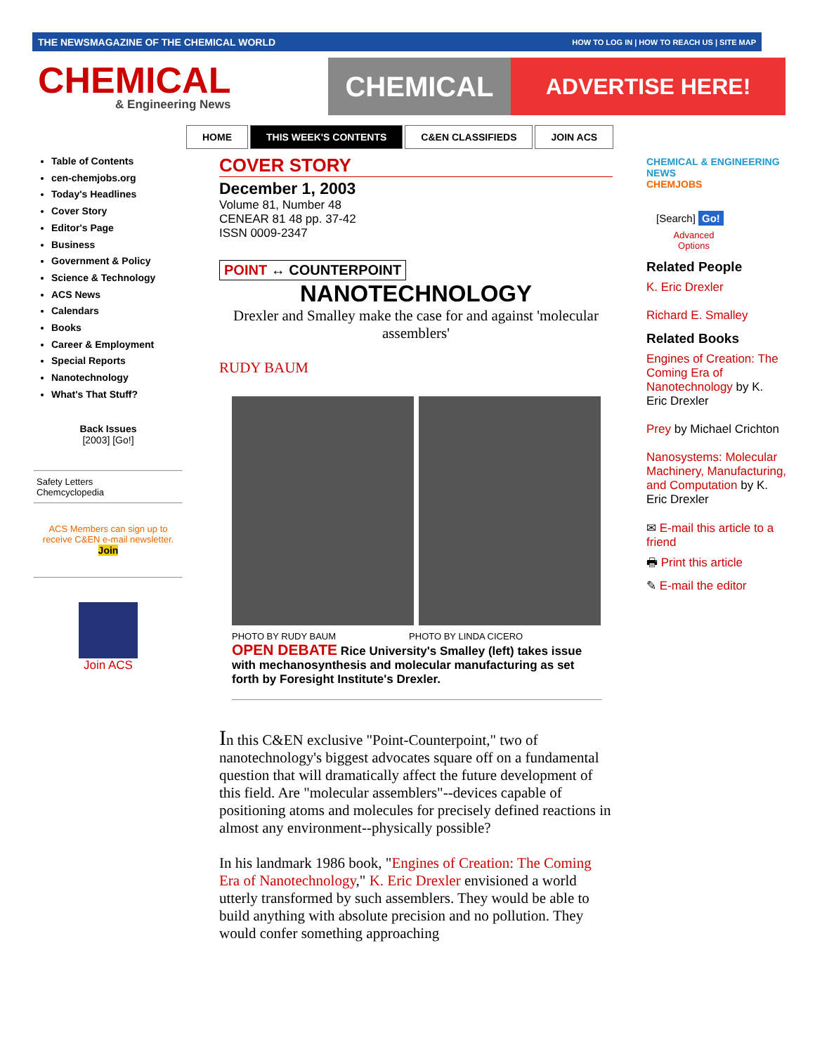THE NEWSMAGAZINE OF THE CHEMICAL WORLD HOW TO LOG IN | HOW TO REACH US | SITE MAP
CHEMICAL
& Engineering News
CHEMICAL
ADVERTISE HERE!
HOME THIS WEEK'S CONTENTS C&EN CLASSIFIEDS JOIN ACS
Table of Contents
cen-chemjobs.org
Today's Headlines
Cover Story
Editor's Page
Business
Government & Policy
Science & Technology
ACS News
Calendars
Books
Career & Employment
Special Reports
Nanotechnology
What's That Stuff?
Back Issues
[2003] [Go!]
Safety Letters
Chemcyclopedia
ACS Members can sign up to receive C&EN e-mail newsletter.
Join
Join ACS
COVER STORY
December 1, 2003
Volume 81, Number 48
CENEAR 81 48 pp. 37-42
ISSN 0009-2347
POINT ↔ COUNTERPOINT
NANOTECHNOLOGY
Drexler and Smalley make the case for and against 'molecular assemblers'
RUDY BAUM
PHOTO BY RUDY BAUM PHOTO BY LINDA CICERO
OPEN DEBATE Rice University's Smalley (left) takes issue with mechanosynthesis and molecular manufacturing as set forth by Foresight Institute's Drexler.
In this C&EN exclusive "Point-Counterpoint," two of nanotechnology's biggest advocates square off on a fundamental question that will dramatically affect the future development of this field. Are "molecular assemblers"--devices capable of positioning atoms and molecules for precisely defined reactions in almost any environment--physically possible?
In his landmark 1986 book, "Engines of Creation: The Coming Era of Nanotechnology," K. Eric Drexler envisioned a world utterly transformed by such assemblers. They would be able to build anything with absolute precision and no pollution. They would confer something approaching
CHEMICAL & ENGINEERING NEWS
CHEMJOBS
[Search] Go!
Advanced
Options
Related People
K. Eric Drexler
Richard E. Smalley
Related Books
Engines of Creation: The Coming Era of Nanotechnology by K. Eric Drexler
Prey by Michael Crichton
Nanosystems: Molecular Machinery, Manufacturing, and Computation by K. Eric Drexler
✉ E-mail this article to a friend
🖶 Print this article
✎ E-mail the editor